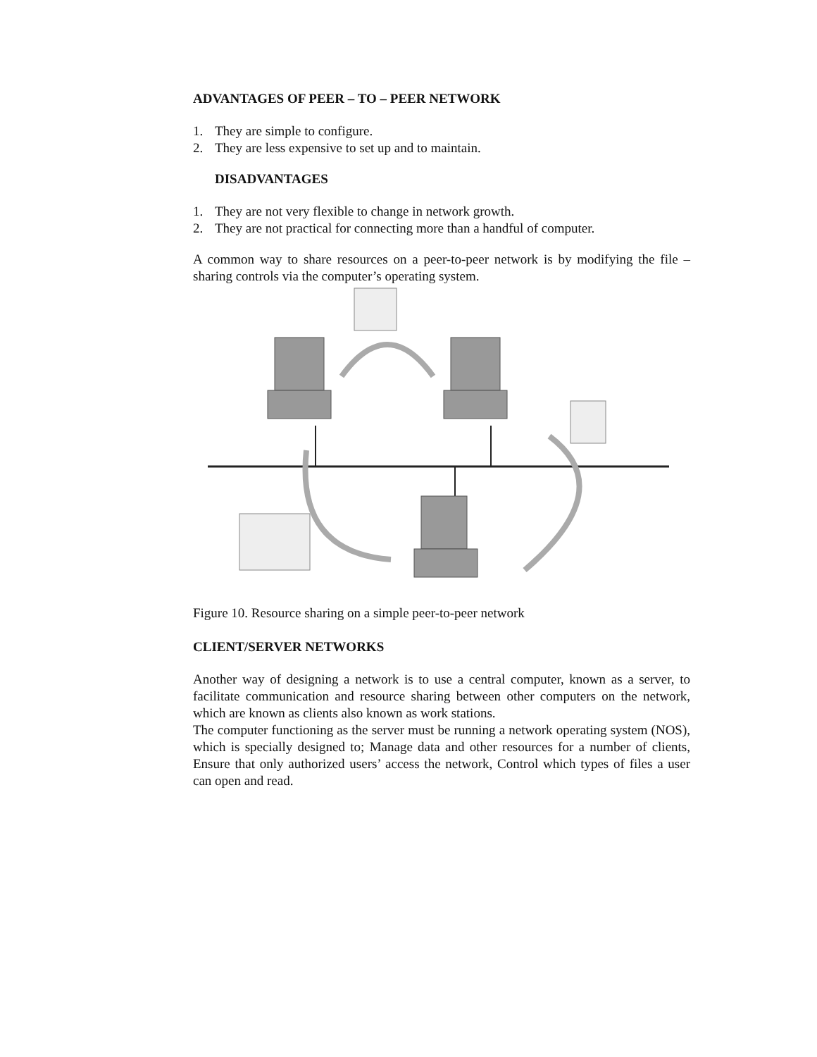ADVANTAGES OF PEER – TO – PEER NETWORK
1. They are simple to configure.
2. They are less expensive to set up and to maintain.
DISADVANTAGES
1. They are not very flexible to change in network growth.
2. They are not practical for connecting more than a handful of computer.
A common way to share resources on a peer-to-peer network is by modifying the file – sharing controls via the computer’s operating system.
Figure 10. Resource sharing on a simple peer-to-peer network
CLIENT/SERVER NETWORKS
Another way of designing a network is to use a central computer, known as a server, to facilitate communication and resource sharing between other computers on the network, which are known as clients also known as work stations.
The computer functioning as the server must be running a network operating system (NOS), which is specially designed to; Manage data and other resources for a number of clients, Ensure that only authorized users’ access the network, Control which types of files a user can open and read.